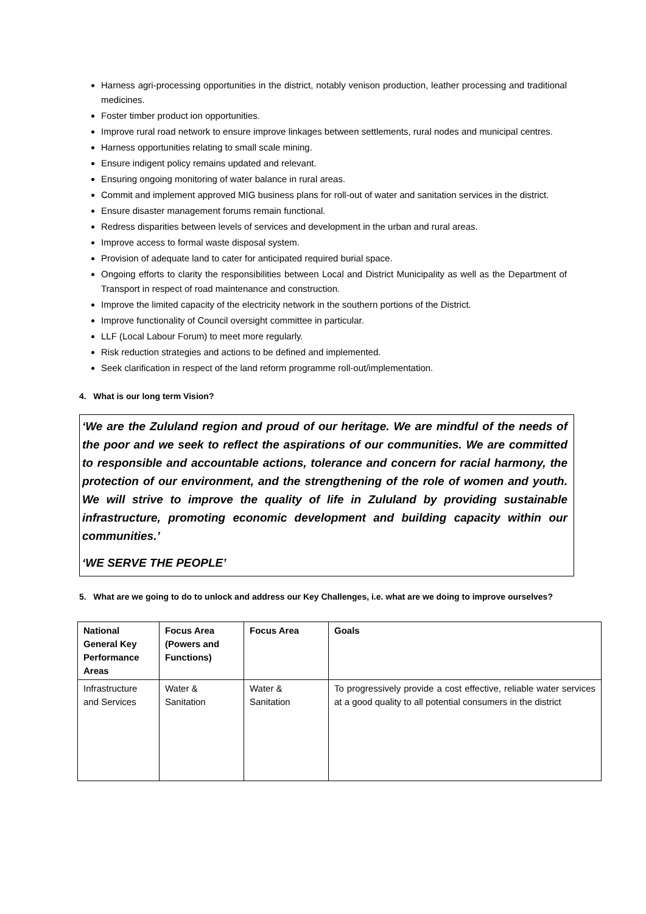Harness agri-processing opportunities in the district, notably venison production, leather processing and traditional medicines.
Foster timber product ion opportunities.
Improve rural road network to ensure improve linkages between settlements, rural nodes and municipal centres.
Harness opportunities relating to small scale mining.
Ensure indigent policy remains updated and relevant.
Ensuring ongoing monitoring of water balance in rural areas.
Commit and implement approved MIG business plans for roll-out of water and sanitation services in the district.
Ensure disaster management forums remain functional.
Redress disparities between levels of services and development in the urban and rural areas.
Improve access to formal waste disposal system.
Provision of adequate land to cater for anticipated required burial space.
Ongoing efforts to clarity the responsibilities between Local and District Municipality as well as the Department of Transport in respect of road maintenance and construction.
Improve the limited capacity of the electricity network in the southern portions of the District.
Improve functionality of Council oversight committee in particular.
LLF (Local Labour Forum) to meet more regularly.
Risk reduction strategies and actions to be defined and implemented.
Seek clarification in respect of the land reform programme roll-out/implementation.
4. What is our long term Vision?
‘We are the Zululand region and proud of our heritage. We are mindful of the needs of the poor and we seek to reflect the aspirations of our communities. We are committed to responsible and accountable actions, tolerance and concern for racial harmony, the protection of our environment, and the strengthening of the role of women and youth. We will strive to improve the quality of life in Zululand by providing sustainable infrastructure, promoting economic development and building capacity within our communities.’
‘WE SERVE THE PEOPLE’
5. What are we going to do to unlock and address our Key Challenges, i.e. what are we doing to improve ourselves?
| National General Key Performance Areas | Focus Area (Powers and Functions) | Focus Area | Goals |
| --- | --- | --- | --- |
| Infrastructure and Services | Water & Sanitation | Water & Sanitation | To progressively provide a cost effective, reliable water services at a good quality to all potential consumers in the district |